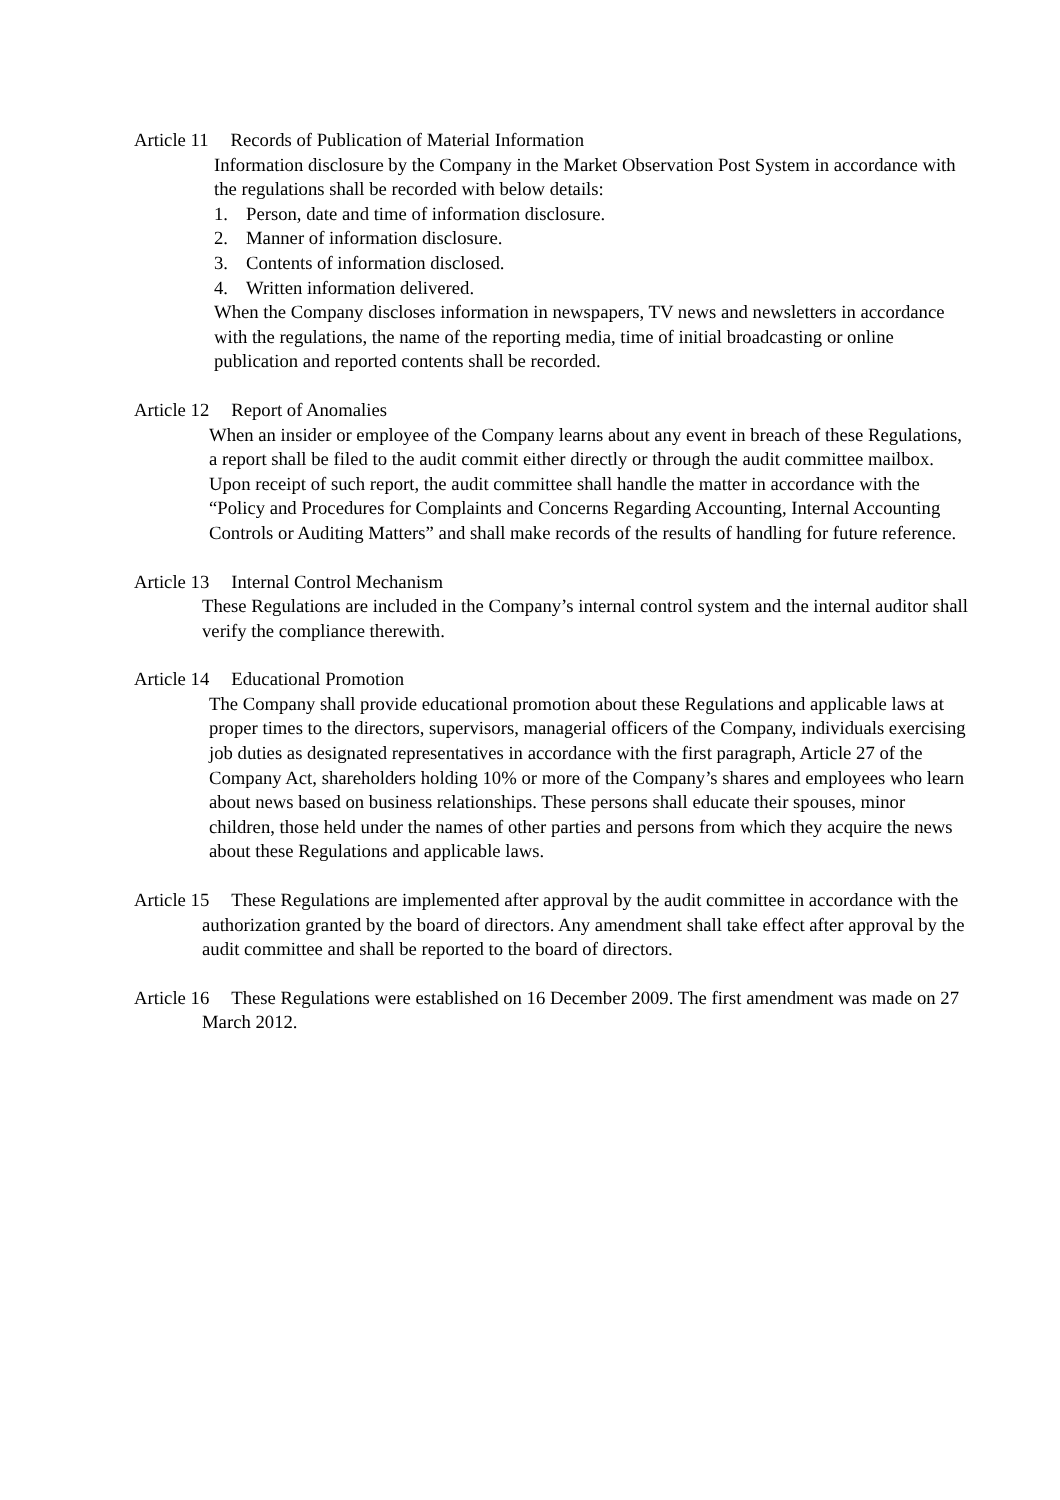Article 11 Records of Publication of Material Information
Information disclosure by the Company in the Market Observation Post System in accordance with the regulations shall be recorded with below details:
1. Person, date and time of information disclosure.
2. Manner of information disclosure.
3. Contents of information disclosed.
4. Written information delivered.
When the Company discloses information in newspapers, TV news and newsletters in accordance with the regulations, the name of the reporting media, time of initial broadcasting or online publication and reported contents shall be recorded.
Article 12 Report of Anomalies
When an insider or employee of the Company learns about any event in breach of these Regulations, a report shall be filed to the audit commit either directly or through the audit committee mailbox. Upon receipt of such report, the audit committee shall handle the matter in accordance with the “Policy and Procedures for Complaints and Concerns Regarding Accounting, Internal Accounting Controls or Auditing Matters” and shall make records of the results of handling for future reference.
Article 13 Internal Control Mechanism
These Regulations are included in the Company’s internal control system and the internal auditor shall verify the compliance therewith.
Article 14 Educational Promotion
The Company shall provide educational promotion about these Regulations and applicable laws at proper times to the directors, supervisors, managerial officers of the Company, individuals exercising job duties as designated representatives in accordance with the first paragraph, Article 27 of the Company Act, shareholders holding 10% or more of the Company’s shares and employees who learn about news based on business relationships. These persons shall educate their spouses, minor children, those held under the names of other parties and persons from which they acquire the news about these Regulations and applicable laws.
Article 15 These Regulations are implemented after approval by the audit committee in accordance with the authorization granted by the board of directors. Any amendment shall take effect after approval by the audit committee and shall be reported to the board of directors.
Article 16 These Regulations were established on 16 December 2009. The first amendment was made on 27 March 2012.